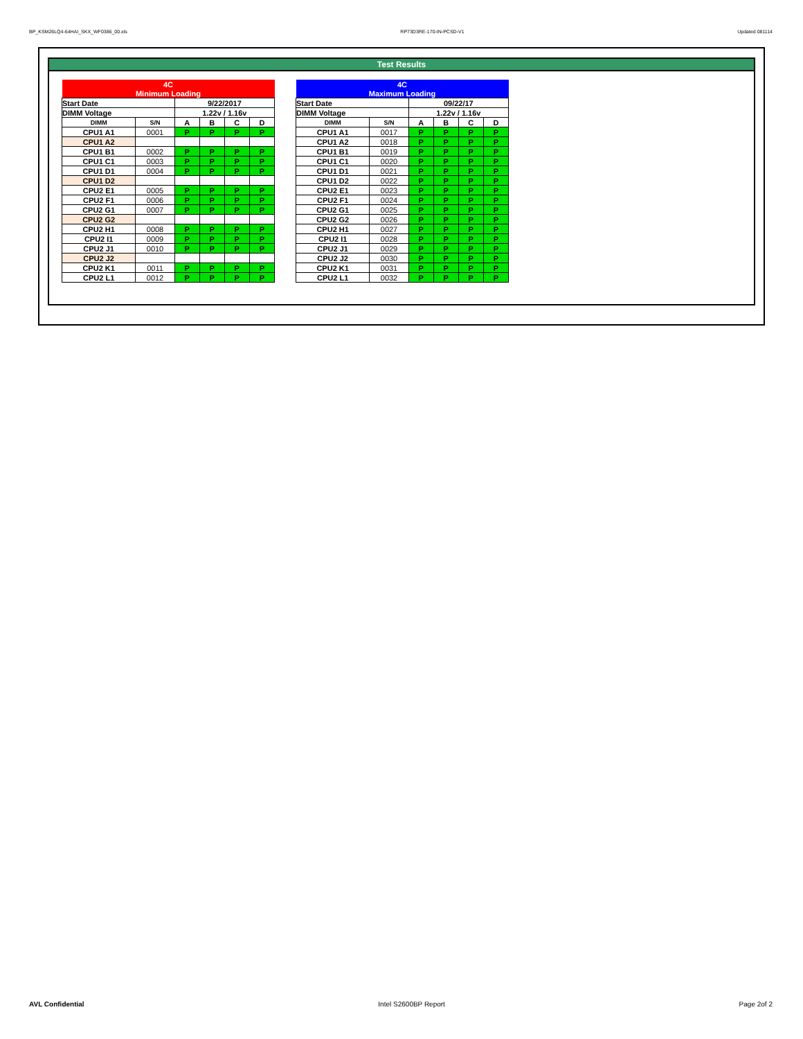BP_KSM26LQ4-64HAI_SKX_WF0386_00.xls RP73D3RE-170-IN-PCSD-V1 Updated 081114
Test Results
| 4C | | | | | |
| Minimum Loading | | | | | |
| Start Date | | 9/22/2017 | | | |
| DIMM Voltage | | 1.22v / 1.16v | | | |
| DIMM | S/N | A | B | C | D |
| CPU1 A1 | 0001 | P | P | P | P |
| CPU1 A2 | | | | | |
| CPU1 B1 | 0002 | P | P | P | P |
| CPU1 C1 | 0003 | P | P | P | P |
| CPU1 D1 | 0004 | P | P | P | P |
| CPU1 D2 | | | | | |
| CPU2 E1 | 0005 | P | P | P | P |
| CPU2 F1 | 0006 | P | P | P | P |
| CPU2 G1 | 0007 | P | P | P | P |
| CPU2 G2 | | | | | |
| CPU2 H1 | 0008 | P | P | P | P |
| CPU2 I1 | 0009 | P | P | P | P |
| CPU2 J1 | 0010 | P | P | P | P |
| CPU2 J2 | | | | | |
| CPU2 K1 | 0011 | P | P | P | P |
| CPU2 L1 | 0012 | P | P | P | P |
| 4C | | | | | |
| Maximum Loading | | | | | |
| Start Date | | 09/22/17 | | | |
| DIMM Voltage | | 1.22v / 1.16v | | | |
| DIMM | S/N | A | B | C | D |
| CPU1 A1 | 0017 | P | P | P | P |
| CPU1 A2 | 0018 | P | P | P | P |
| CPU1 B1 | 0019 | P | P | P | P |
| CPU1 C1 | 0020 | P | P | P | P |
| CPU1 D1 | 0021 | P | P | P | P |
| CPU1 D2 | 0022 | P | P | P | P |
| CPU2 E1 | 0023 | P | P | P | P |
| CPU2 F1 | 0024 | P | P | P | P |
| CPU2 G1 | 0025 | P | P | P | P |
| CPU2 G2 | 0026 | P | P | P | P |
| CPU2 H1 | 0027 | P | P | P | P |
| CPU2 I1 | 0028 | P | P | P | P |
| CPU2 J1 | 0029 | P | P | P | P |
| CPU2 J2 | 0030 | P | P | P | P |
| CPU2 K1 | 0031 | P | P | P | P |
| CPU2 L1 | 0032 | P | P | P | P |
AVL Confidential Intel S2600BP Report Page 2of 2